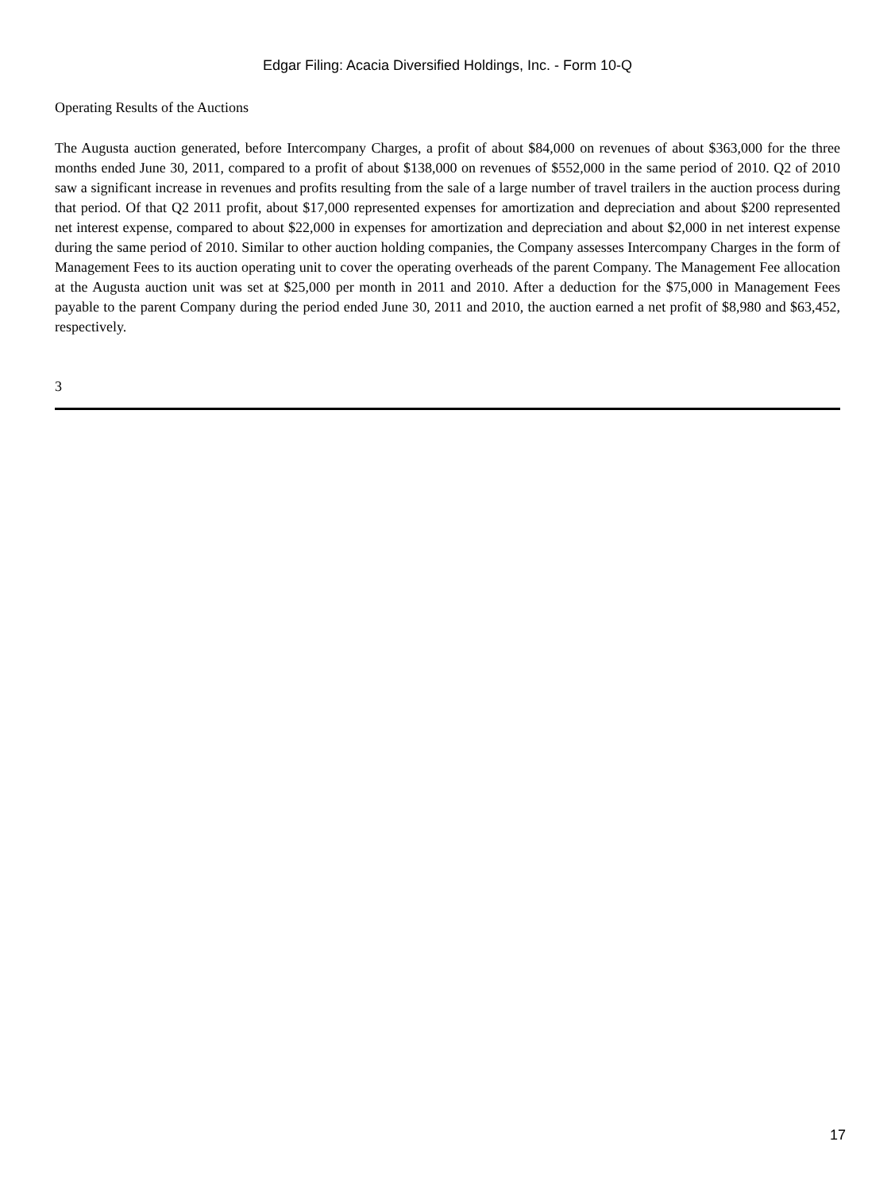Edgar Filing: Acacia Diversified Holdings, Inc. - Form 10-Q
Operating Results of the Auctions
The Augusta auction generated, before Intercompany Charges, a profit of about $84,000 on revenues of about $363,000 for the three months ended June 30, 2011, compared to a profit of about $138,000 on revenues of $552,000 in the same period of 2010. Q2 of 2010 saw a significant increase in revenues and profits resulting from the sale of a large number of travel trailers in the auction process during that period. Of that Q2 2011 profit, about $17,000 represented expenses for amortization and depreciation and about $200 represented net interest expense, compared to about $22,000 in expenses for amortization and depreciation and about $2,000 in net interest expense during the same period of 2010. Similar to other auction holding companies, the Company assesses Intercompany Charges in the form of Management Fees to its auction operating unit to cover the operating overheads of the parent Company. The Management Fee allocation at the Augusta auction unit was set at $25,000 per month in 2011 and 2010. After a deduction for the $75,000 in Management Fees payable to the parent Company during the period ended June 30, 2011 and 2010, the auction earned a net profit of $8,980 and $63,452, respectively.
3
17